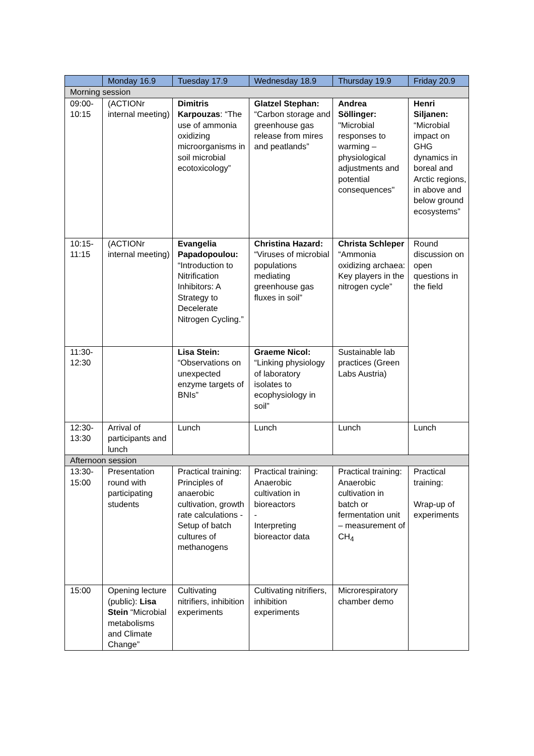| | Monday 16.9 | Tuesday 17.9 | Wednesday 18.9 | Thursday 19.9 | Friday 20.9 |
| --- | --- | --- | --- | --- | --- |
| Morning session | | | | | |
| 09:00- 10:15 | (ACTIONr internal meeting) | Dimitris Karpouzas : “The use of ammonia oxidizing microorganisms in soil microbial ecotoxicology” | Glatzel Stephan: “Carbon storage and greenhouse gas release from mires and peatlands” | Andrea Söllinger: "Microbial responses to warming – physiological adjustments and potential consequences" | Henri Siljanen: “Microbial impact on GHG dynamics in boreal and Arctic regions, in above and below ground ecosystems” |
| 10:15- 11:15 | (ACTIONr internal meeting) | Evangelia Papadopoulou: “Introduction to Nitrification Inhibitors: A Strategy to Decelerate Nitrogen Cycling.” | Christina Hazard: “Viruses of microbial populations mediating greenhouse gas fluxes in soil” | Christa Schleper “Ammonia oxidizing archaea: Key players in the nitrogen cycle” | Round discussion on open questions in the field |
| 11:30- 12:30 | | Lisa Stein: “Observations on unexpected enzyme targets of BNIs” | Graeme Nicol: “Linking physiology of laboratory isolates to ecophysiology in soil” | Sustainable lab practices (Green Labs Austria) | |
| 12:30- 13:30 | Arrival of participants and lunch | Lunch | Lunch | Lunch | Lunch |
| Afternoon session | | | | | |
| 13:30- 15:00 | Presentation round with participating students | Practical training: Principles of anaerobic cultivation, growth rate calculations - Setup of batch cultures of methanogens | Practical training: Anaerobic cultivation in bioreactors - Interpreting bioreactor data | Practical training: Anaerobic cultivation in batch or fermentation unit – measurement of CH<sub>4</sub> | Practical training: Wrap-up of experiments |
| 15:00 | Opening lecture (public): Lisa Stein “Microbial metabolisms and Climate Change” | Cultivating nitrifiers, inhibition experiments | Cultivating nitrifiers, inhibition experiments | Microrespiratory chamber demo | |